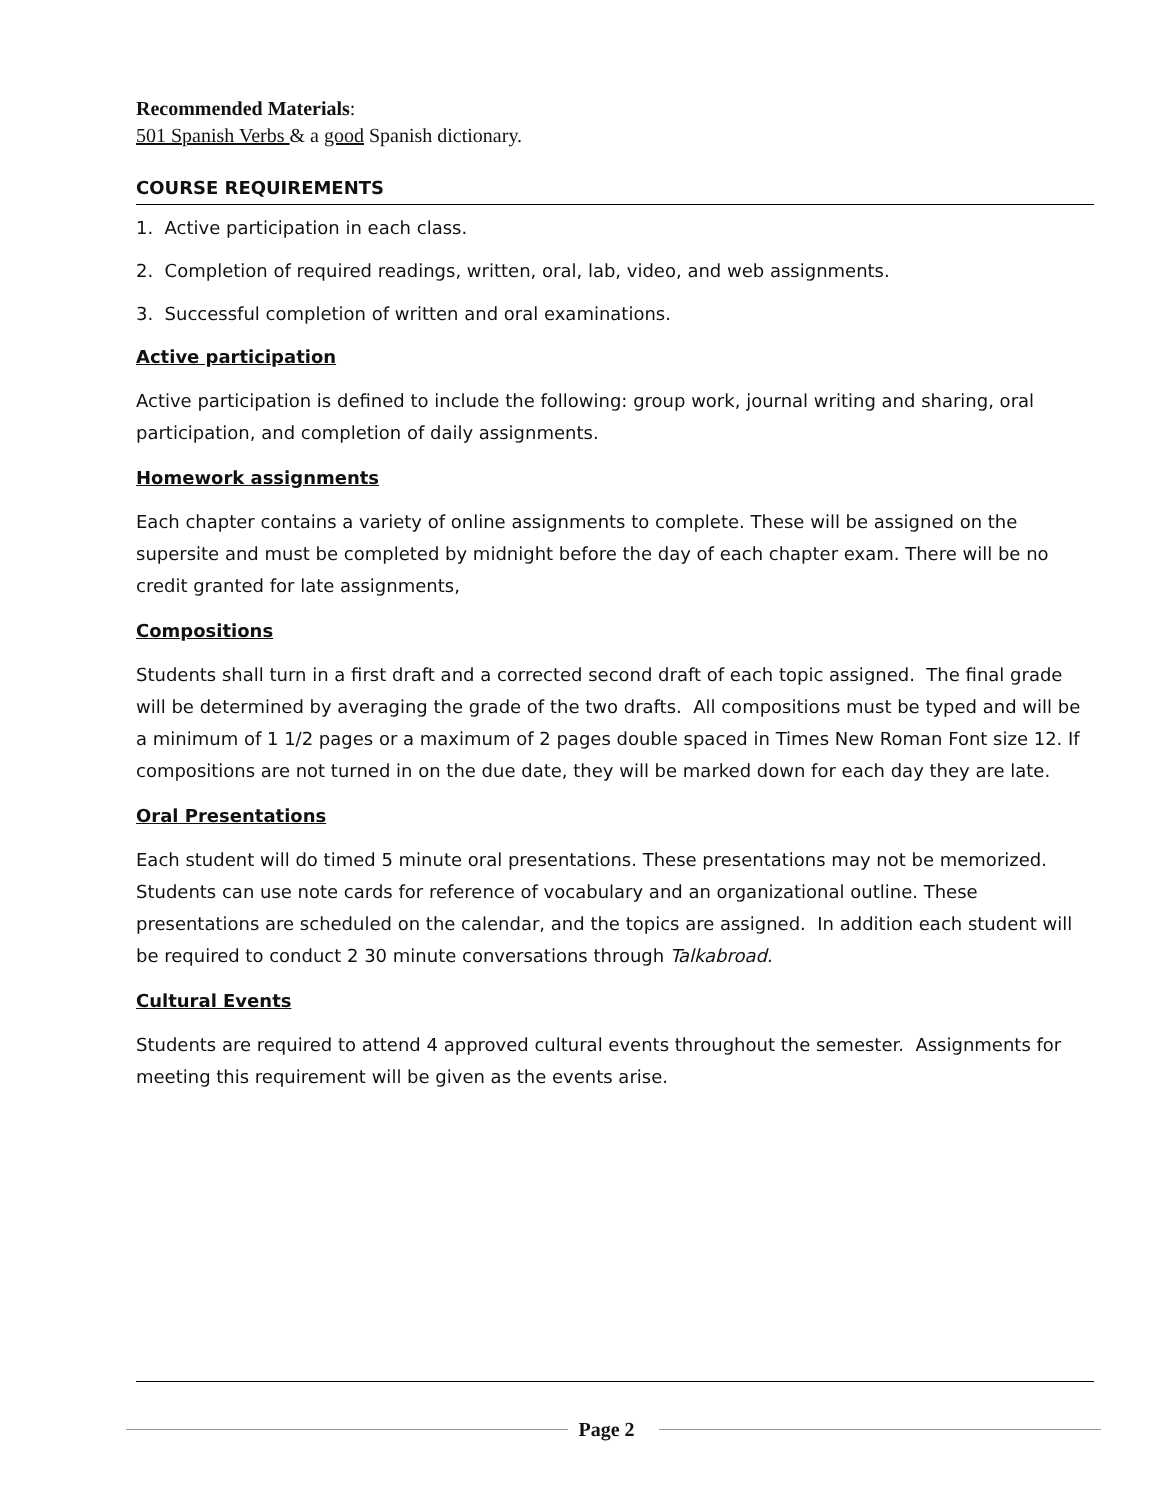Recommended Materials:
501 Spanish Verbs & a good Spanish dictionary.
COURSE REQUIREMENTS
1. Active participation in each class.
2. Completion of required readings, written, oral, lab, video, and web assignments.
3. Successful completion of written and oral examinations.
Active participation
Active participation is defined to include the following: group work, journal writing and sharing, oral participation, and completion of daily assignments.
Homework assignments
Each chapter contains a variety of online assignments to complete. These will be assigned on the supersite and must be completed by midnight before the day of each chapter exam. There will be no credit granted for late assignments,
Compositions
Students shall turn in a first draft and a corrected second draft of each topic assigned. The final grade will be determined by averaging the grade of the two drafts. All compositions must be typed and will be a minimum of 1 1/2 pages or a maximum of 2 pages double spaced in Times New Roman Font size 12. If compositions are not turned in on the due date, they will be marked down for each day they are late.
Oral Presentations
Each student will do timed 5 minute oral presentations. These presentations may not be memorized. Students can use note cards for reference of vocabulary and an organizational outline. These presentations are scheduled on the calendar, and the topics are assigned. In addition each student will be required to conduct 2 30 minute conversations through Talkabroad.
Cultural Events
Students are required to attend 4 approved cultural events throughout the semester. Assignments for meeting this requirement will be given as the events arise.
Page 2